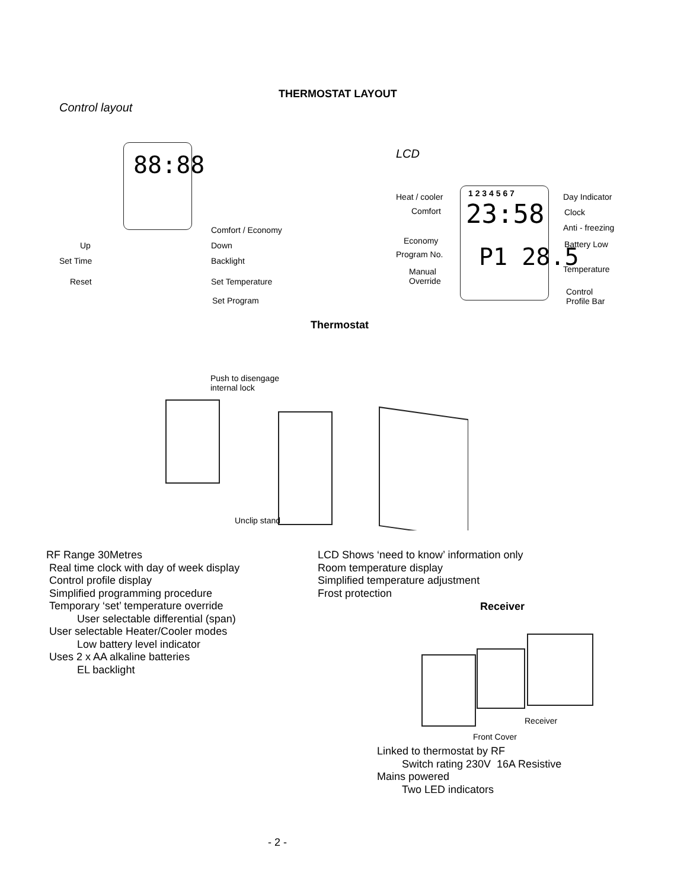THERMOSTAT LAYOUT
Control layout
88:88
Comfort / Economy
Up Down
Set Time Backlight
Reset Set Temperature
Set Program
LCD
1 2 3 4 5 6 7
23:58
P1 28.5
Heat / cooler Day Indicator
Comfort Clock
Anti - freezing
Economy Battery Low
Program No.
Manual
Override
Temperature
Control
Profile Bar
Thermostat
Push to disengage
internal lock
Unclip stand
RF Range 30Metres
Real time clock with day of week display
Control profile display
Simplified programming procedure
Temporary ‘set’ temperature override
User selectable differential (span)
User selectable Heater/Cooler modes
Low battery level indicator
Uses 2 x AA alkaline batteries
EL backlight
LCD Shows ‘need to know’ information only
Room temperature display
Simplified temperature adjustment
Frost protection
Receiver
Receiver
Front Cover
Linked to thermostat by RF
Switch rating 230V 16A Resistive
Mains powered
Two LED indicators
- 2 -